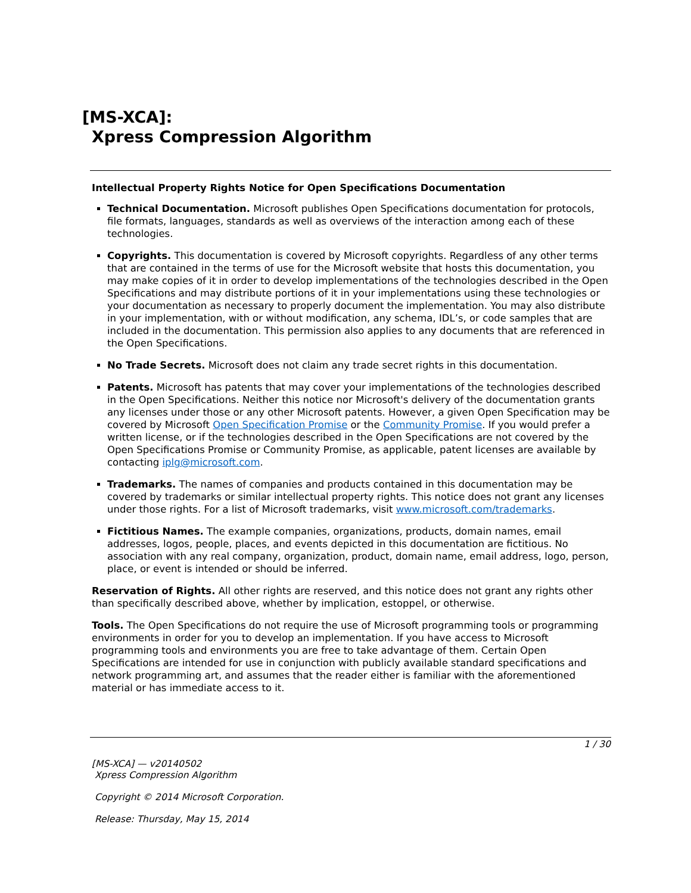[MS-XCA]:
Xpress Compression Algorithm
Intellectual Property Rights Notice for Open Specifications Documentation
Technical Documentation. Microsoft publishes Open Specifications documentation for protocols, file formats, languages, standards as well as overviews of the interaction among each of these technologies.
Copyrights. This documentation is covered by Microsoft copyrights. Regardless of any other terms that are contained in the terms of use for the Microsoft website that hosts this documentation, you may make copies of it in order to develop implementations of the technologies described in the Open Specifications and may distribute portions of it in your implementations using these technologies or your documentation as necessary to properly document the implementation. You may also distribute in your implementation, with or without modification, any schema, IDL’s, or code samples that are included in the documentation. This permission also applies to any documents that are referenced in the Open Specifications.
No Trade Secrets. Microsoft does not claim any trade secret rights in this documentation.
Patents. Microsoft has patents that may cover your implementations of the technologies described in the Open Specifications. Neither this notice nor Microsoft's delivery of the documentation grants any licenses under those or any other Microsoft patents. However, a given Open Specification may be covered by Microsoft Open Specification Promise or the Community Promise. If you would prefer a written license, or if the technologies described in the Open Specifications are not covered by the Open Specifications Promise or Community Promise, as applicable, patent licenses are available by contacting iplg@microsoft.com.
Trademarks. The names of companies and products contained in this documentation may be covered by trademarks or similar intellectual property rights. This notice does not grant any licenses under those rights. For a list of Microsoft trademarks, visit www.microsoft.com/trademarks.
Fictitious Names. The example companies, organizations, products, domain names, email addresses, logos, people, places, and events depicted in this documentation are fictitious. No association with any real company, organization, product, domain name, email address, logo, person, place, or event is intended or should be inferred.
Reservation of Rights. All other rights are reserved, and this notice does not grant any rights other than specifically described above, whether by implication, estoppel, or otherwise.
Tools. The Open Specifications do not require the use of Microsoft programming tools or programming environments in order for you to develop an implementation. If you have access to Microsoft programming tools and environments you are free to take advantage of them. Certain Open Specifications are intended for use in conjunction with publicly available standard specifications and network programming art, and assumes that the reader either is familiar with the aforementioned material or has immediate access to it.
1 / 30
[MS-XCA] — v20140502
Xpress Compression Algorithm
Copyright © 2014 Microsoft Corporation.
Release: Thursday, May 15, 2014